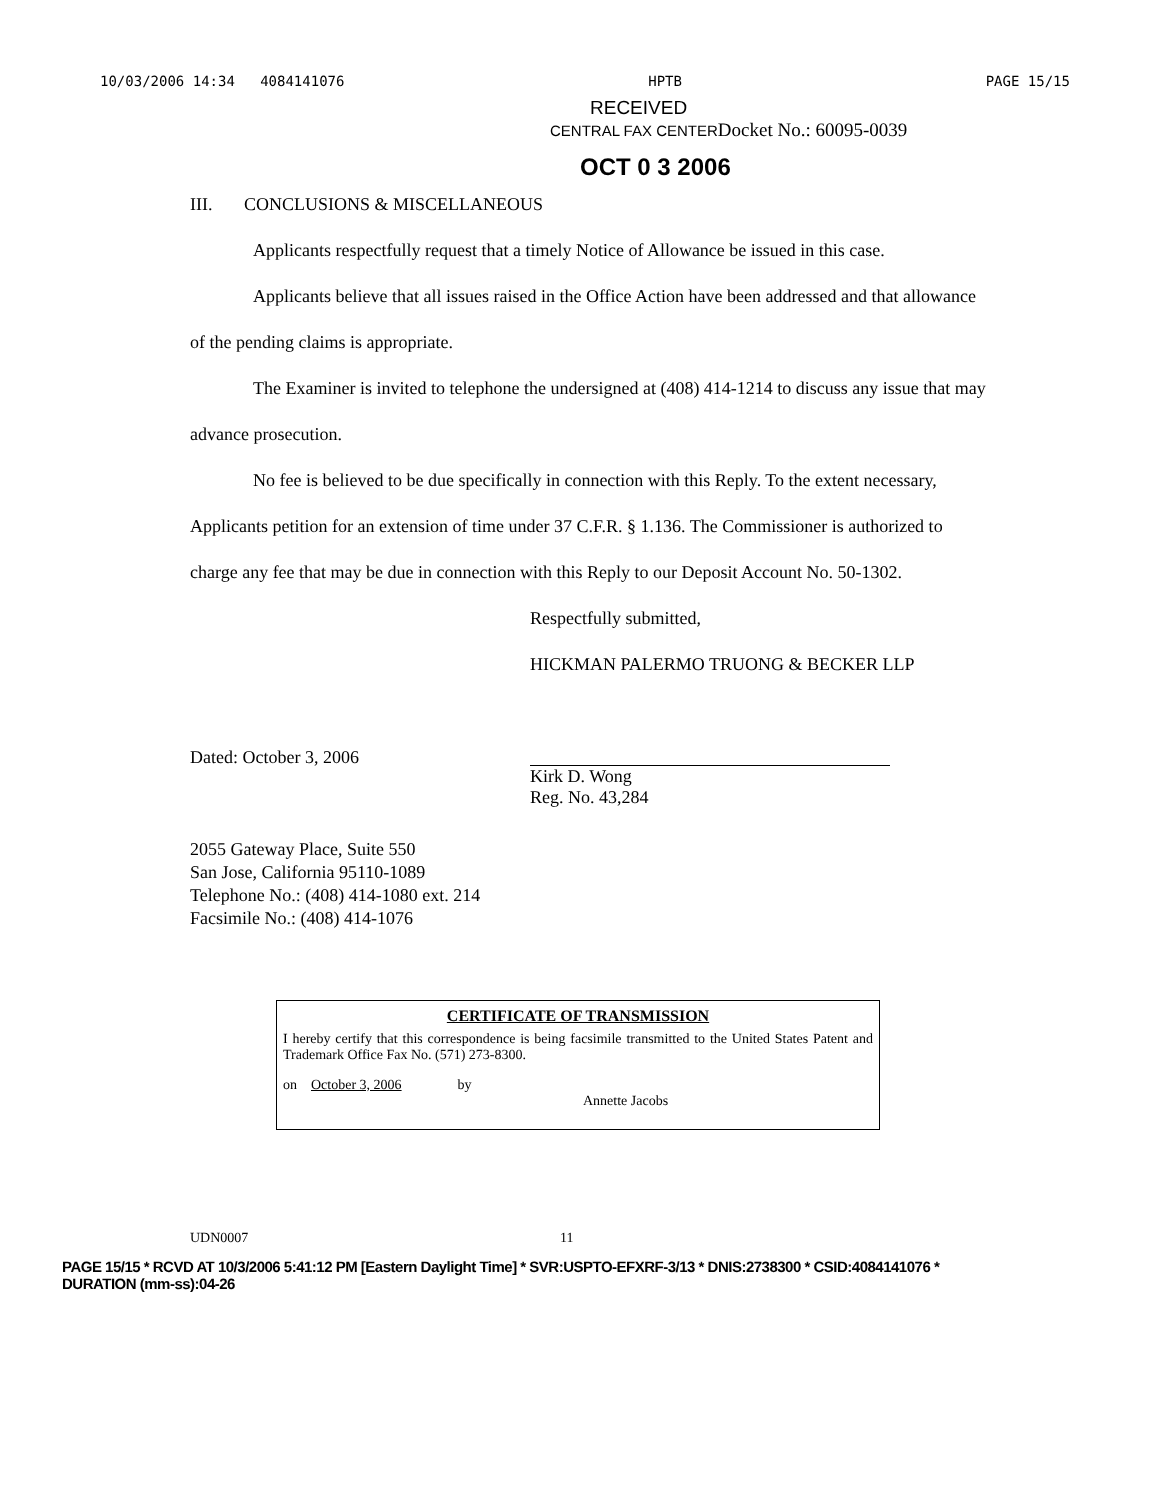10/03/2006 14:34 4084141076 HPTB PAGE 15/15
RECEIVED
CENTRAL FAX CENTERDocket No.: 60095-0039
OCT 0 3 2006
III. CONCLUSIONS & MISCELLANEOUS
Applicants respectfully request that a timely Notice of Allowance be issued in this case.
Applicants believe that all issues raised in the Office Action have been addressed and that allowance of the pending claims is appropriate.
The Examiner is invited to telephone the undersigned at (408) 414-1214 to discuss any issue that may advance prosecution.
No fee is believed to be due specifically in connection with this Reply. To the extent necessary, Applicants petition for an extension of time under 37 C.F.R. § 1.136. The Commissioner is authorized to charge any fee that may be due in connection with this Reply to our Deposit Account No. 50-1302.
Respectfully submitted,
HICKMAN PALERMO TRUONG & BECKER LLP
Dated: October 3, 2006
Kirk D. Wong
Reg. No. 43,284
2055 Gateway Place, Suite 550
San Jose, California 95110-1089
Telephone No.: (408) 414-1080 ext. 214
Facsimile No.: (408) 414-1076
CERTIFICATE OF TRANSMISSION
I hereby certify that this correspondence is being facsimile transmitted to the United States Patent and Trademark Office Fax No. (571) 273-8300.
on October 3, 2006 by
Annette Jacobs
UDN0007 11
PAGE 15/15 * RCVD AT 10/3/2006 5:41:12 PM [Eastern Daylight Time] * SVR:USPTO-EFXRF-3/13 * DNIS:2738300 * CSID:4084141076 * DURATION (mm-ss):04-26